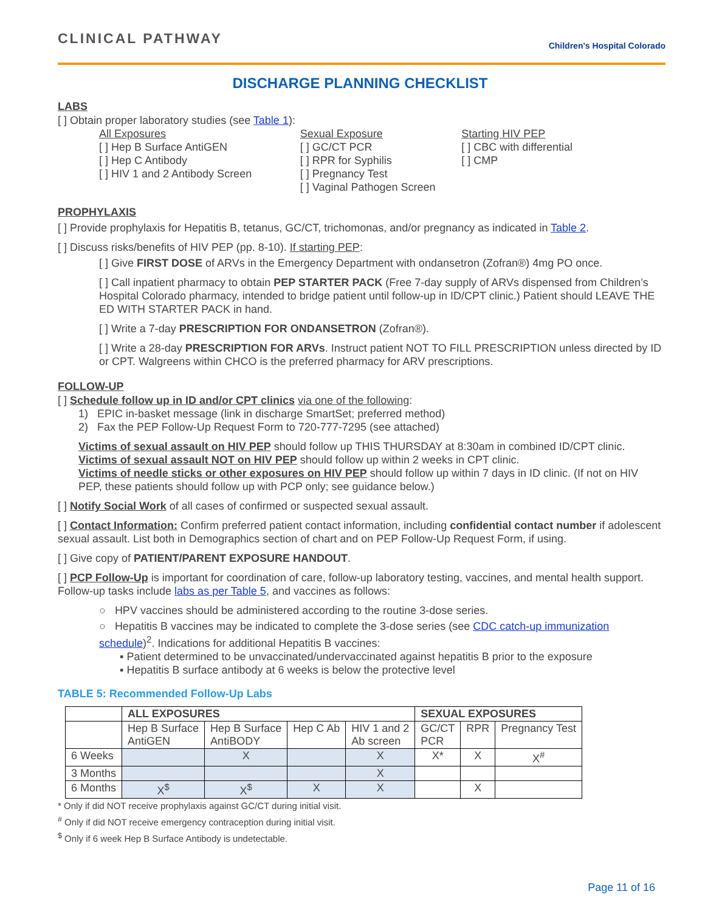CLINICAL PATHWAY
Children's Hospital Colorado
DISCHARGE PLANNING CHECKLIST
LABS
[ ] Obtain proper laboratory studies (see Table 1):
All Exposures
[ ] Hep B Surface AntiGEN
[ ] Hep C Antibody
[ ] HIV 1 and 2 Antibody Screen
Sexual Exposure
[ ] GC/CT PCR
[ ] RPR for Syphilis
[ ] Pregnancy Test
[ ] Vaginal Pathogen Screen
Starting HIV PEP
[ ] CBC with differential
[ ] CMP
PROPHYLAXIS
[ ] Provide prophylaxis for Hepatitis B, tetanus, GC/CT, trichomonas, and/or pregnancy as indicated in Table 2.
[ ] Discuss risks/benefits of HIV PEP (pp. 8-10). If starting PEP:
[ ] Give FIRST DOSE of ARVs in the Emergency Department with ondansetron (Zofran®) 4mg PO once.
[ ] Call inpatient pharmacy to obtain PEP STARTER PACK (Free 7-day supply of ARVs dispensed from Children’s Hospital Colorado pharmacy, intended to bridge patient until follow-up in ID/CPT clinic.) Patient should LEAVE THE ED WITH STARTER PACK in hand.
[ ] Write a 7-day PRESCRIPTION FOR ONDANSETRON (Zofran®).
[ ] Write a 28-day PRESCRIPTION FOR ARVs. Instruct patient NOT TO FILL PRESCRIPTION unless directed by ID or CPT. Walgreens within CHCO is the preferred pharmacy for ARV prescriptions.
FOLLOW-UP
[ ] Schedule follow up in ID and/or CPT clinics via one of the following:
1) EPIC in-basket message (link in discharge SmartSet; preferred method)
2) Fax the PEP Follow-Up Request Form to 720-777-7295 (see attached)
Victims of sexual assault on HIV PEP should follow up THIS THURSDAY at 8:30am in combined ID/CPT clinic.
Victims of sexual assault NOT on HIV PEP should follow up within 2 weeks in CPT clinic.
Victims of needle sticks or other exposures on HIV PEP should follow up within 7 days in ID clinic. (If not on HIV PEP, these patients should follow up with PCP only; see guidance below.)
[ ] Notify Social Work of all cases of confirmed or suspected sexual assault.
[ ] Contact Information: Confirm preferred patient contact information, including confidential contact number if adolescent sexual assault. List both in Demographics section of chart and on PEP Follow-Up Request Form, if using.
[ ] Give copy of PATIENT/PARENT EXPOSURE HANDOUT.
[ ] PCP Follow-Up is important for coordination of care, follow-up laboratory testing, vaccines, and mental health support. Follow-up tasks include labs as per Table 5, and vaccines as follows:
○ HPV vaccines should be administered according to the routine 3-dose series.
○ Hepatitis B vaccines may be indicated to complete the 3-dose series (see CDC catch-up immunization schedule)<sup>2</sup>. Indications for additional Hepatitis B vaccines:
▪ Patient determined to be unvaccinated/undervaccinated against hepatitis B prior to the exposure
▪ Hepatitis B surface antibody at 6 weeks is below the protective level
TABLE 5: Recommended Follow-Up Labs
| | ALL EXPOSURES | | | | SEXUAL EXPOSURES | | |
| --- | --- | --- | --- | --- | --- | --- | --- |
| | Hep B Surface AntiGEN | Hep B Surface AntiBODY | Hep C Ab | HIV 1 and 2 Ab screen | GC/CT PCR | RPR | Pregnancy Test |
| 6 Weeks | | X | | X | X* | X | X<sup>#</sup> |
| 3 Months | | | | X | | | |
| 6 Months | X<sup>$</sup> | X<sup>$</sup> | X | X | | X | |
* Only if did NOT receive prophylaxis against GC/CT during initial visit.
<sup>#</sup> Only if did NOT receive emergency contraception during initial visit.
<sup>$</sup> Only if 6 week Hep B Surface Antibody is undetectable.
Page 11 of 16